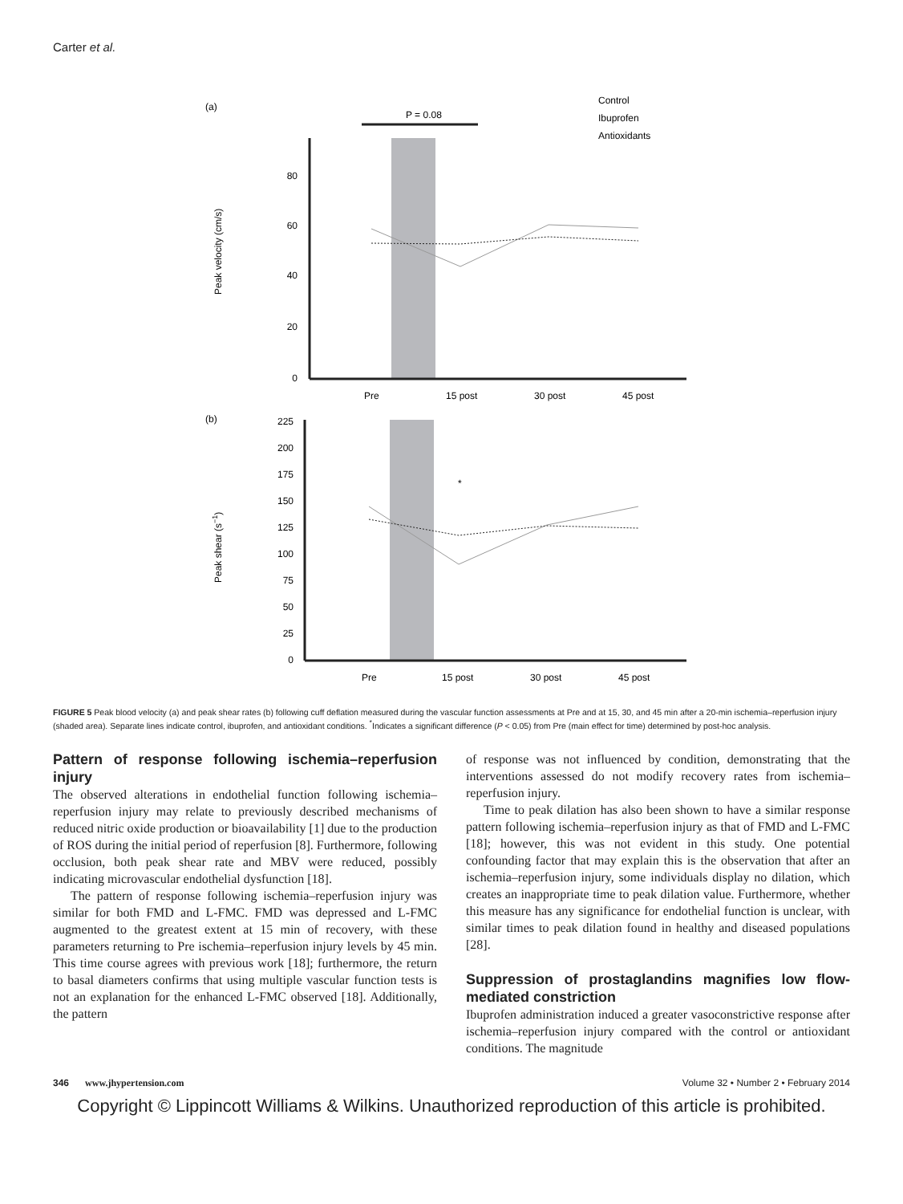Carter et al.
(a)
P = 0.08
0
20
40
60
80
Peak velocity (cm/s)
Pre
15 post
30 post
45 post
Control
Ibuprofen
Antioxidants
(b)
0
25
50
75
100
125
150
175
200
225
Peak shear (s−1)
*
Pre
15 post
30 post
45 post
FIGURE 5 Peak blood velocity (a) and peak shear rates (b) following cuff deflation measured during the vascular function assessments at Pre and at 15, 30, and 45 min after a 20-min ischemia–reperfusion injury (shaded area). Separate lines indicate control, ibuprofen, and antioxidant conditions. <sup>*</sup>Indicates a significant difference (P < 0.05) from Pre (main effect for time) determined by post-hoc analysis.
Pattern of response following ischemia–reperfusion injury
The observed alterations in endothelial function following ischemia–reperfusion injury may relate to previously described mechanisms of reduced nitric oxide production or bioavailability [1] due to the production of ROS during the initial period of reperfusion [8]. Furthermore, following occlusion, both peak shear rate and MBV were reduced, possibly indicating microvascular endothelial dysfunction [18].
The pattern of response following ischemia–reperfusion injury was similar for both FMD and L-FMC. FMD was depressed and L-FMC augmented to the greatest extent at 15 min of recovery, with these parameters returning to Pre ischemia–reperfusion injury levels by 45 min. This time course agrees with previous work [18]; furthermore, the return to basal diameters confirms that using multiple vascular function tests is not an explanation for the enhanced L-FMC observed [18]. Additionally, the pattern
of response was not influenced by condition, demonstrating that the interventions assessed do not modify recovery rates from ischemia–reperfusion injury.
Time to peak dilation has also been shown to have a similar response pattern following ischemia–reperfusion injury as that of FMD and L-FMC [18]; however, this was not evident in this study. One potential confounding factor that may explain this is the observation that after an ischemia–reperfusion injury, some individuals display no dilation, which creates an inappropriate time to peak dilation value. Furthermore, whether this measure has any significance for endothelial function is unclear, with similar times to peak dilation found in healthy and diseased populations [28].
Suppression of prostaglandins magnifies low flow-mediated constriction
Ibuprofen administration induced a greater vasoconstrictive response after ischemia–reperfusion injury compared with the control or antioxidant conditions. The magnitude
346 www.jhypertension.com Volume 32 • Number 2 • February 2014
Copyright © Lippincott Williams & Wilkins. Unauthorized reproduction of this article is prohibited.